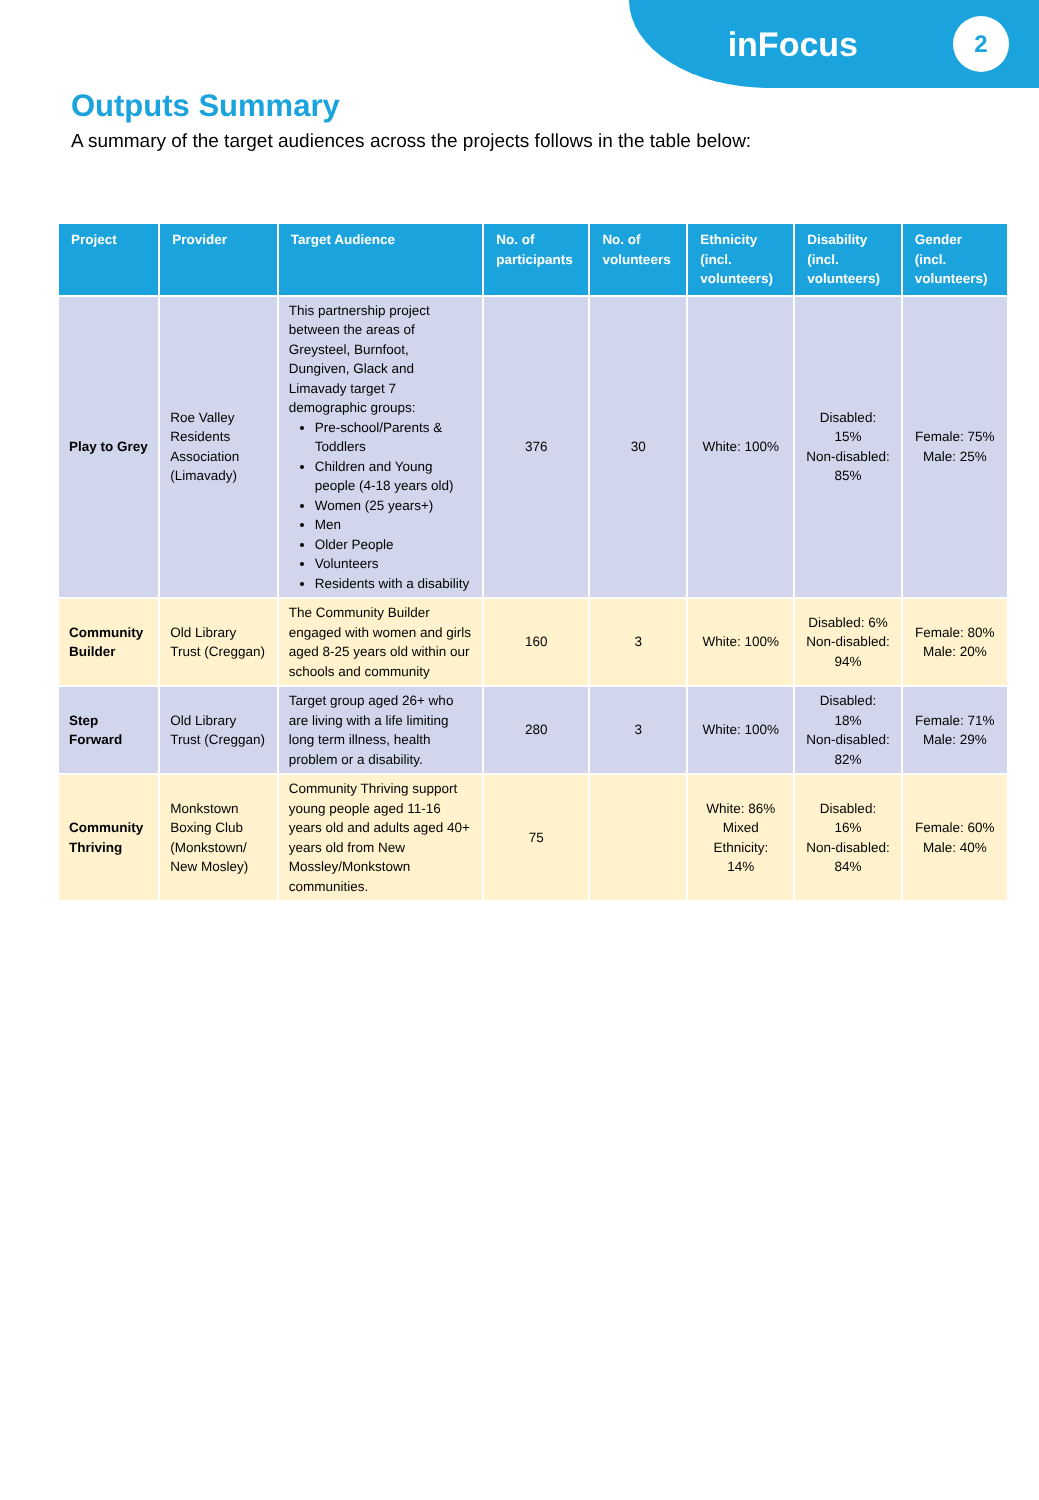inFocus
2
Outputs Summary
A summary of the target audiences across the projects follows in the table below:
| Project | Provider | Target Audience | No. of participants | No. of volunteers | Ethnicity (incl. volunteers) | Disability (incl. volunteers) | Gender (incl. volunteers) |
| --- | --- | --- | --- | --- | --- | --- | --- |
| Play to Grey | Roe Valley Residents Association (Limavady) | This partnership project between the areas of Greysteel, Burnfoot, Dungiven, Glack and Limavady target 7 demographic groups: Pre-school/Parents & Toddlers Children and Young people (4-18 years old) Women (25 years+) Men Older People Volunteers Residents with a disability | 376 | 30 | White: 100% | Disabled: 15% Non-disabled: 85% | Female: 75% Male: 25% |
| Community Builder | Old Library Trust (Creggan) | The Community Builder engaged with women and girls aged 8-25 years old within our schools and community | 160 | 3 | White: 100% | Disabled: 6% Non-disabled: 94% | Female: 80% Male: 20% |
| Step Forward | Old Library Trust (Creggan) | Target group aged 26+ who are living with a life limiting long term illness, health problem or a disability. | 280 | 3 | White: 100% | Disabled: 18% Non-disabled: 82% | Female: 71% Male: 29% |
| Community Thriving | Monkstown Boxing Club (Monkstown/ New Mosley) | Community Thriving support young people aged 11-16 years old and adults aged 40+ years old from New Mossley/Monkstown communities. | 75 | | White: 86% Mixed Ethnicity: 14% | Disabled: 16% Non-disabled: 84% | Female: 60% Male: 40% |